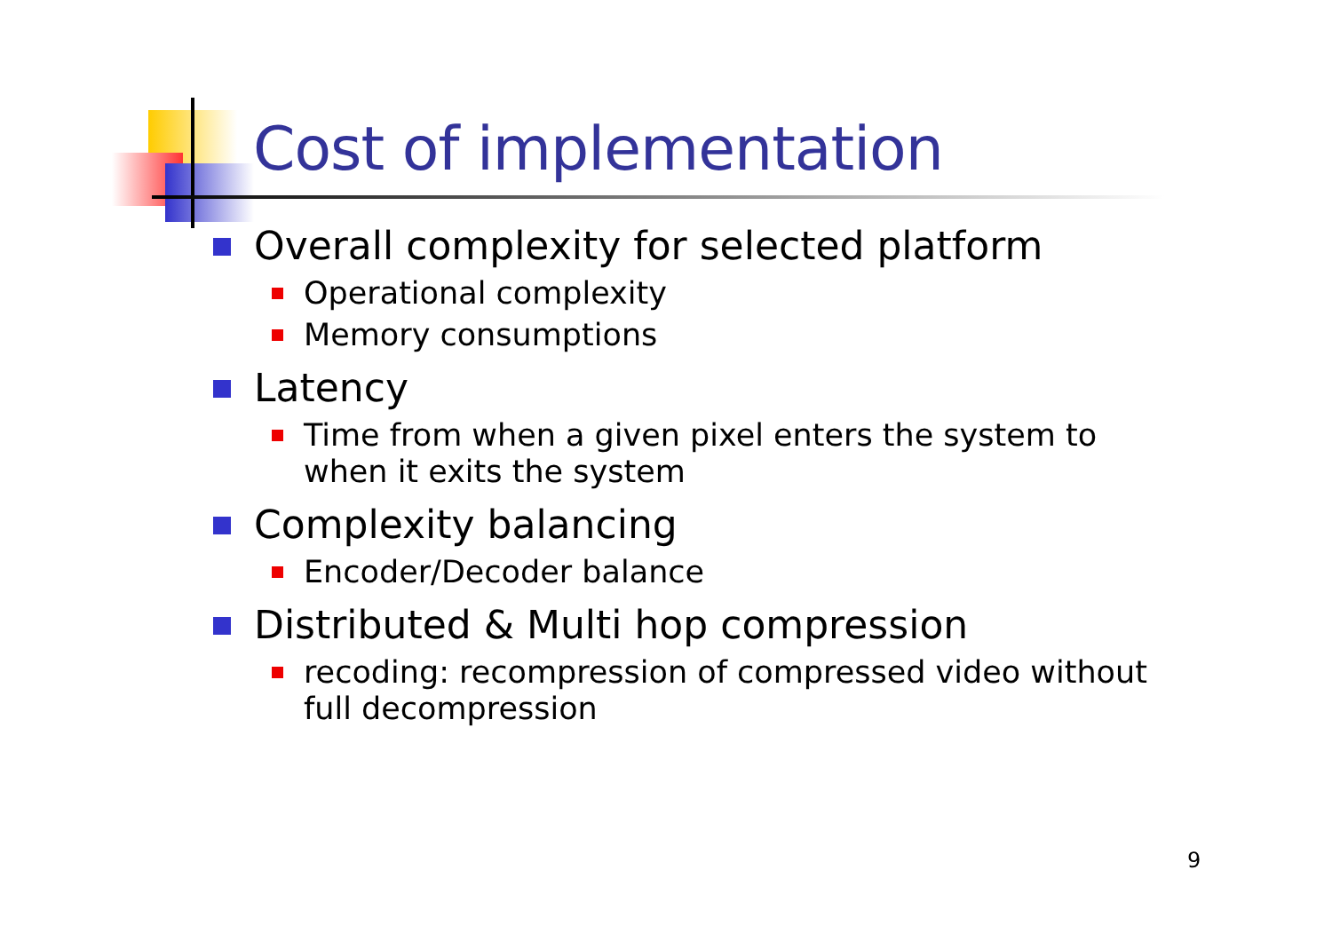Cost of implementation
Overall complexity for selected platform
Operational complexity
Memory consumptions
Latency
Time from when a given pixel enters the system to when it exits the system
Complexity balancing
Encoder/Decoder balance
Distributed & Multi hop compression
recoding: recompression of compressed video without full decompression
9